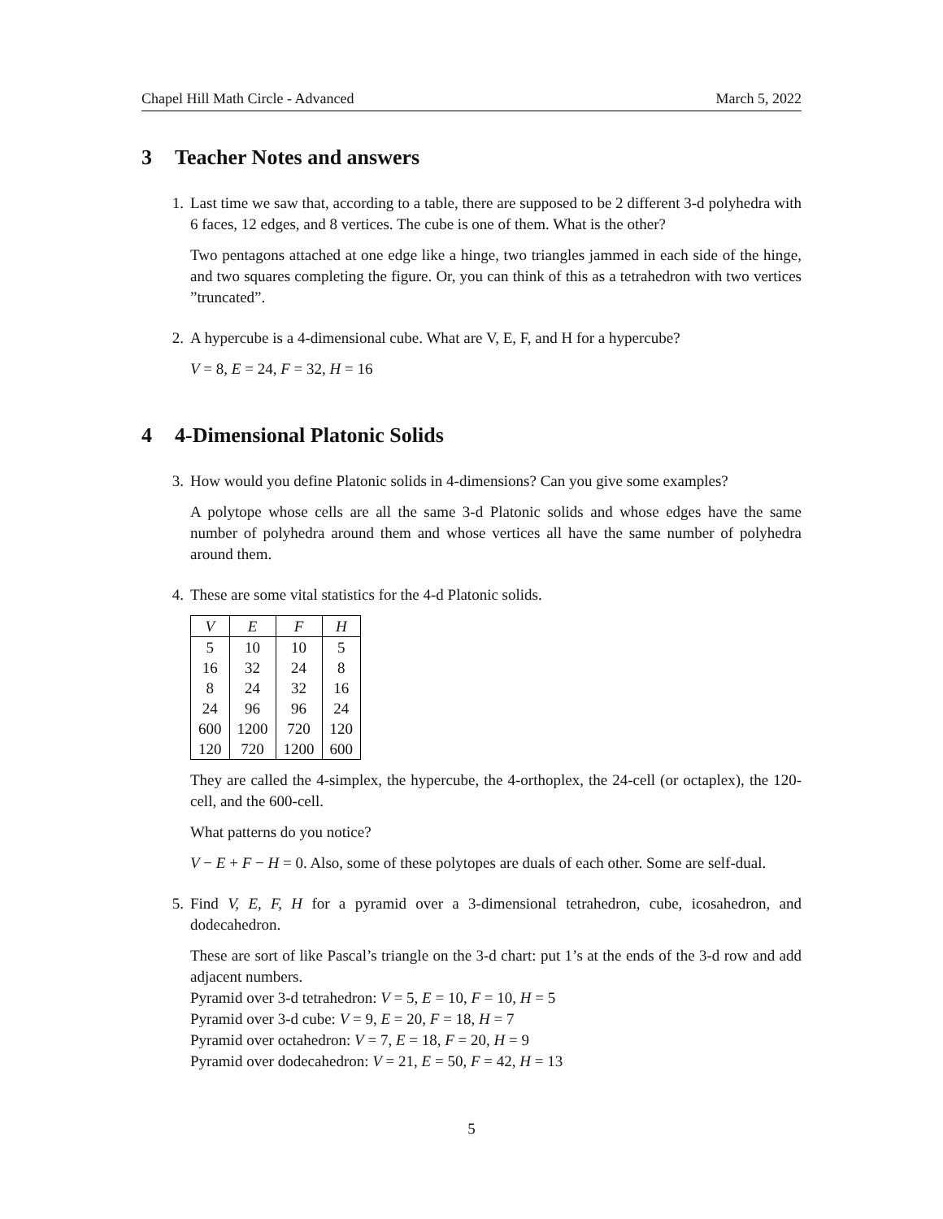Chapel Hill Math Circle - Advanced March 5, 2022
3 Teacher Notes and answers
1. Last time we saw that, according to a table, there are supposed to be 2 different 3-d polyhedra with 6 faces, 12 edges, and 8 vertices. The cube is one of them. What is the other?
Two pentagons attached at one edge like a hinge, two triangles jammed in each side of the hinge, and two squares completing the figure. Or, you can think of this as a tetrahedron with two vertices ”truncated”.
2. A hypercube is a 4-dimensional cube. What are V, E, F, and H for a hypercube?
V = 8, E = 24, F = 32, H = 16
4 4-Dimensional Platonic Solids
3. How would you define Platonic solids in 4-dimensions? Can you give some examples?
A polytope whose cells are all the same 3-d Platonic solids and whose edges have the same number of polyhedra around them and whose vertices all have the same number of polyhedra around them.
4. These are some vital statistics for the 4-d Platonic solids.
| V | E | F | H |
| --- | --- | --- | --- |
| 5 | 10 | 10 | 5 |
| 16 | 32 | 24 | 8 |
| 8 | 24 | 32 | 16 |
| 24 | 96 | 96 | 24 |
| 600 | 1200 | 720 | 120 |
| 120 | 720 | 1200 | 600 |
They are called the 4-simplex, the hypercube, the 4-orthoplex, the 24-cell (or octaplex), the 120-cell, and the 600-cell.
What patterns do you notice?
V − E + F − H = 0. Also, some of these polytopes are duals of each other. Some are self-dual.
5. Find V, E, F, H for a pyramid over a 3-dimensional tetrahedron, cube, icosahedron, and dodecahedron.
These are sort of like Pascal’s triangle on the 3-d chart: put 1’s at the ends of the 3-d row and add adjacent numbers.
Pyramid over 3-d tetrahedron: V = 5, E = 10, F = 10, H = 5
Pyramid over 3-d cube: V = 9, E = 20, F = 18, H = 7
Pyramid over octahedron: V = 7, E = 18, F = 20, H = 9
Pyramid over dodecahedron: V = 21, E = 50, F = 42, H = 13
5